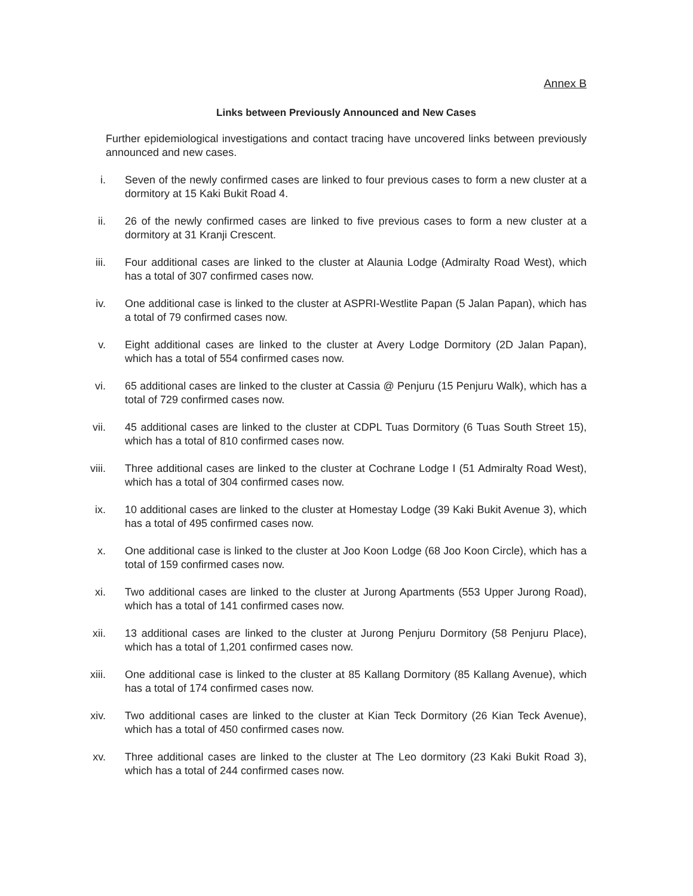Annex B
Links between Previously Announced and New Cases
Further epidemiological investigations and contact tracing have uncovered links between previously announced and new cases.
i. Seven of the newly confirmed cases are linked to four previous cases to form a new cluster at a dormitory at 15 Kaki Bukit Road 4.
ii. 26 of the newly confirmed cases are linked to five previous cases to form a new cluster at a dormitory at 31 Kranji Crescent.
iii. Four additional cases are linked to the cluster at Alaunia Lodge (Admiralty Road West), which has a total of 307 confirmed cases now.
iv. One additional case is linked to the cluster at ASPRI-Westlite Papan (5 Jalan Papan), which has a total of 79 confirmed cases now.
v. Eight additional cases are linked to the cluster at Avery Lodge Dormitory (2D Jalan Papan), which has a total of 554 confirmed cases now.
vi. 65 additional cases are linked to the cluster at Cassia @ Penjuru (15 Penjuru Walk), which has a total of 729 confirmed cases now.
vii. 45 additional cases are linked to the cluster at CDPL Tuas Dormitory (6 Tuas South Street 15), which has a total of 810 confirmed cases now.
viii. Three additional cases are linked to the cluster at Cochrane Lodge I (51 Admiralty Road West), which has a total of 304 confirmed cases now.
ix. 10 additional cases are linked to the cluster at Homestay Lodge (39 Kaki Bukit Avenue 3), which has a total of 495 confirmed cases now.
x. One additional case is linked to the cluster at Joo Koon Lodge (68 Joo Koon Circle), which has a total of 159 confirmed cases now.
xi. Two additional cases are linked to the cluster at Jurong Apartments (553 Upper Jurong Road), which has a total of 141 confirmed cases now.
xii. 13 additional cases are linked to the cluster at Jurong Penjuru Dormitory (58 Penjuru Place), which has a total of 1,201 confirmed cases now.
xiii. One additional case is linked to the cluster at 85 Kallang Dormitory (85 Kallang Avenue), which has a total of 174 confirmed cases now.
xiv. Two additional cases are linked to the cluster at Kian Teck Dormitory (26 Kian Teck Avenue), which has a total of 450 confirmed cases now.
xv. Three additional cases are linked to the cluster at The Leo dormitory (23 Kaki Bukit Road 3), which has a total of 244 confirmed cases now.